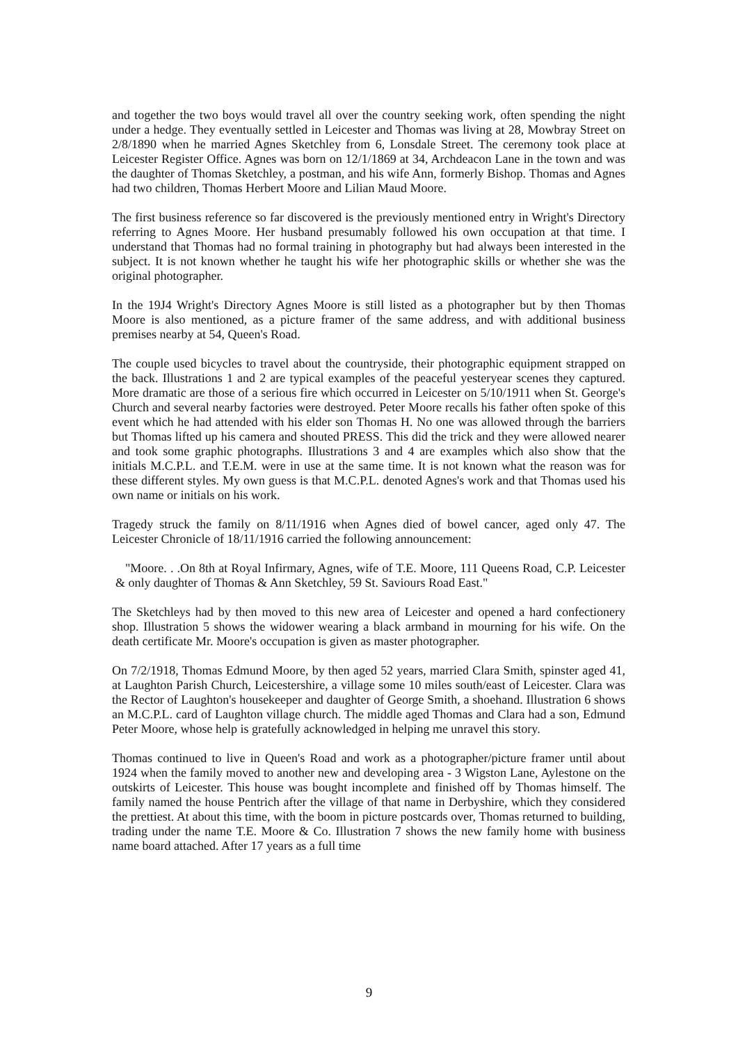and together the two boys would travel all over the country seeking work, often spending the night under a hedge. They eventually settled in Leicester and Thomas was living at 28, Mowbray Street on 2/8/1890 when he married Agnes Sketchley from 6, Lonsdale Street. The ceremony took place at Leicester Register Office. Agnes was born on 12/1/1869 at 34, Archdeacon Lane in the town and was the daughter of Thomas Sketchley, a postman, and his wife Ann, formerly Bishop. Thomas and Agnes had two children, Thomas Herbert Moore and Lilian Maud Moore.
The first business reference so far discovered is the previously mentioned entry in Wright's Directory referring to Agnes Moore. Her husband presumably followed his own occupation at that time. I understand that Thomas had no formal training in photography but had always been interested in the subject. It is not known whether he taught his wife her photographic skills or whether she was the original photographer.
In the 19J4 Wright's Directory Agnes Moore is still listed as a photographer but by then Thomas Moore is also mentioned, as a picture framer of the same address, and with additional business premises nearby at 54, Queen's Road.
The couple used bicycles to travel about the countryside, their photographic equipment strapped on the back. Illustrations 1 and 2 are typical examples of the peaceful yesteryear scenes they captured. More dramatic are those of a serious fire which occurred in Leicester on 5/10/1911 when St. George's Church and several nearby factories were destroyed. Peter Moore recalls his father often spoke of this event which he had attended with his elder son Thomas H. No one was allowed through the barriers but Thomas lifted up his camera and shouted PRESS. This did the trick and they were allowed nearer and took some graphic photographs. Illustrations 3 and 4 are examples which also show that the initials M.C.P.L. and T.E.M. were in use at the same time. It is not known what the reason was for these different styles. My own guess is that M.C.P.L. denoted Agnes's work and that Thomas used his own name or initials on his work.
Tragedy struck the family on 8/11/1916 when Agnes died of bowel cancer, aged only 47. The Leicester Chronicle of 18/11/1916 carried the following announcement:
"Moore. . .On 8th at Royal Infirmary, Agnes, wife of T.E. Moore, 111 Queens Road, C.P. Leicester & only daughter of Thomas & Ann Sketchley, 59 St. Saviours Road East."
The Sketchleys had by then moved to this new area of Leicester and opened a hard confectionery shop. Illustration 5 shows the widower wearing a black armband in mourning for his wife. On the death certificate Mr. Moore's occupation is given as master photographer.
On 7/2/1918, Thomas Edmund Moore, by then aged 52 years, married Clara Smith, spinster aged 41, at Laughton Parish Church, Leicestershire, a village some 10 miles south/east of Leicester. Clara was the Rector of Laughton's housekeeper and daughter of George Smith, a shoehand. Illustration 6 shows an M.C.P.L. card of Laughton village church. The middle aged Thomas and Clara had a son, Edmund Peter Moore, whose help is gratefully acknowledged in helping me unravel this story.
Thomas continued to live in Queen's Road and work as a photographer/picture framer until about 1924 when the family moved to another new and developing area - 3 Wigston Lane, Aylestone on the outskirts of Leicester. This house was bought incomplete and finished off by Thomas himself. The family named the house Pentrich after the village of that name in Derbyshire, which they considered the prettiest. At about this time, with the boom in picture postcards over, Thomas returned to building, trading under the name T.E. Moore & Co. Illustration 7 shows the new family home with business name board attached. After 17 years as a full time
9